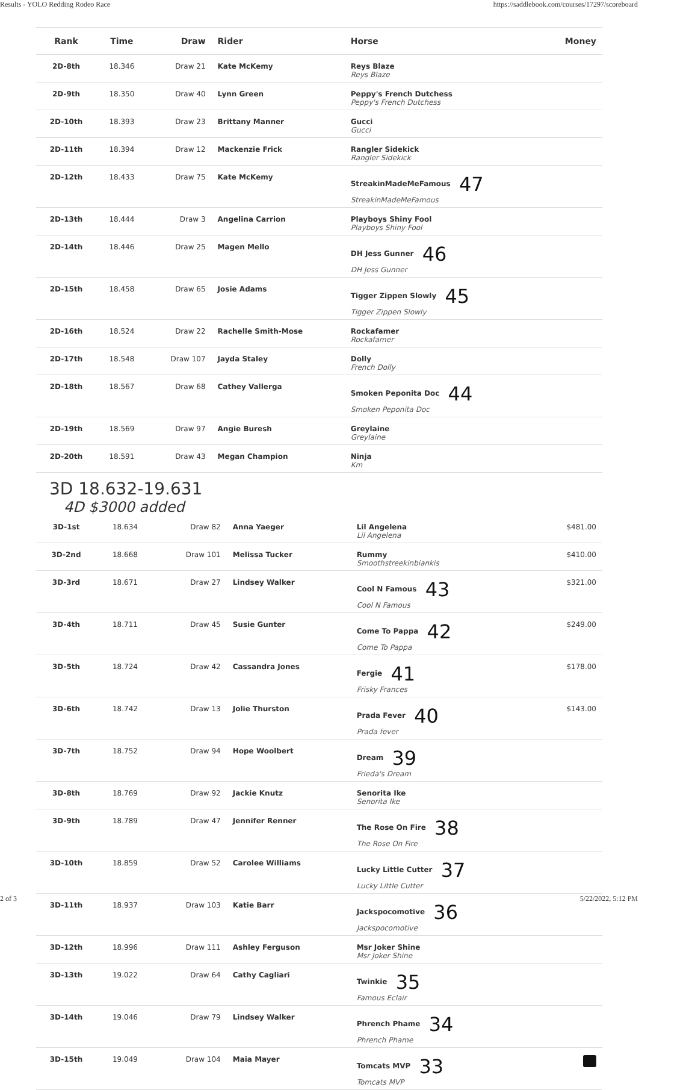Results - YOLO Redding Rodeo Race https://saddlebook.com/courses/17297/scoreboard
| Rank | Time | Draw | Rider | Horse | Money |
| --- | --- | --- | --- | --- | --- |
| 2D-8th | 18.346 | Draw 21 | Kate McKemy | Reys Blaze Reys Blaze | |
| 2D-9th | 18.350 | Draw 40 | Lynn Green | Peppy's French Dutchess Peppy's French Dutchess | |
| 2D-10th | 18.393 | Draw 23 | Brittany Manner | Gucci Gucci | |
| 2D-11th | 18.394 | Draw 12 | Mackenzie Frick | Rangler Sidekick Rangler Sidekick | |
| 2D-12th | 18.433 | Draw 75 | Kate McKemy | StreakinMadeMeFamous 47 StreakinMadeMeFamous | |
| 2D-13th | 18.444 | Draw 3 | Angelina Carrion | Playboys Shiny Fool Playboys Shiny Fool | |
| 2D-14th | 18.446 | Draw 25 | Magen Mello | DH Jess Gunner 46 DH Jess Gunner | |
| 2D-15th | 18.458 | Draw 65 | Josie Adams | Tigger Zippen Slowly 45 Tigger Zippen Slowly | |
| 2D-16th | 18.524 | Draw 22 | Rachelle Smith-Mose | Rockafamer Rockafamer | |
| 2D-17th | 18.548 | Draw 107 | Jayda Staley | Dolly French Dolly | |
| 2D-18th | 18.567 | Draw 68 | Cathey Vallerga | Smoken Peponita Doc 44 Smoken Peponita Doc | |
| 2D-19th | 18.569 | Draw 97 | Angie Buresh | Greylaine Greylaine | |
| 2D-20th | 18.591 | Draw 43 | Megan Champion | Ninja Km | |
3D 18.632-19.631
4D $3000 added
| 3D-1st | 18.634 | Draw 82 | Anna Yaeger | Lil Angelena Lil Angelena | $481.00 |
| 3D-2nd | 18.668 | Draw 101 | Melissa Tucker | Rummy Smoothstreekinbiankis | $410.00 |
| 3D-3rd | 18.671 | Draw 27 | Lindsey Walker | Cool N Famous 43 Cool N Famous | $321.00 |
| 3D-4th | 18.711 | Draw 45 | Susie Gunter | Come To Pappa 42 Come To Pappa | $249.00 |
| 3D-5th | 18.724 | Draw 42 | Cassandra Jones | Fergie 41 Frisky Frances | $178.00 |
| 3D-6th | 18.742 | Draw 13 | Jolie Thurston | Prada Fever 40 Prada fever | $143.00 |
| 3D-7th | 18.752 | Draw 94 | Hope Woolbert | Dream 39 Frieda's Dream | |
| 3D-8th | 18.769 | Draw 92 | Jackie Knutz | Senorita Ike Senorita Ike | |
| 3D-9th | 18.789 | Draw 47 | Jennifer Renner | The Rose On Fire 38 The Rose On Fire | |
| 3D-10th | 18.859 | Draw 52 | Carolee Williams | Lucky Little Cutter 37 Lucky Little Cutter | |
| 3D-11th | 18.937 | Draw 103 | Katie Barr | Jackspocomotive 36 Jackspocomotive | |
| 3D-12th | 18.996 | Draw 111 | Ashley Ferguson | Msr Joker Shine Msr Joker Shine | |
| 3D-13th | 19.022 | Draw 64 | Cathy Cagliari | Twinkie 35 Famous Eclair | |
| 3D-14th | 19.046 | Draw 79 | Lindsey Walker | Phrench Phame 34 Phrench Phame | |
| 3D-15th | 19.049 | Draw 104 | Maia Mayer | Tomcats MVP 33 Tomcats MVP | |
2 of 3 5/22/2022, 5:12 PM